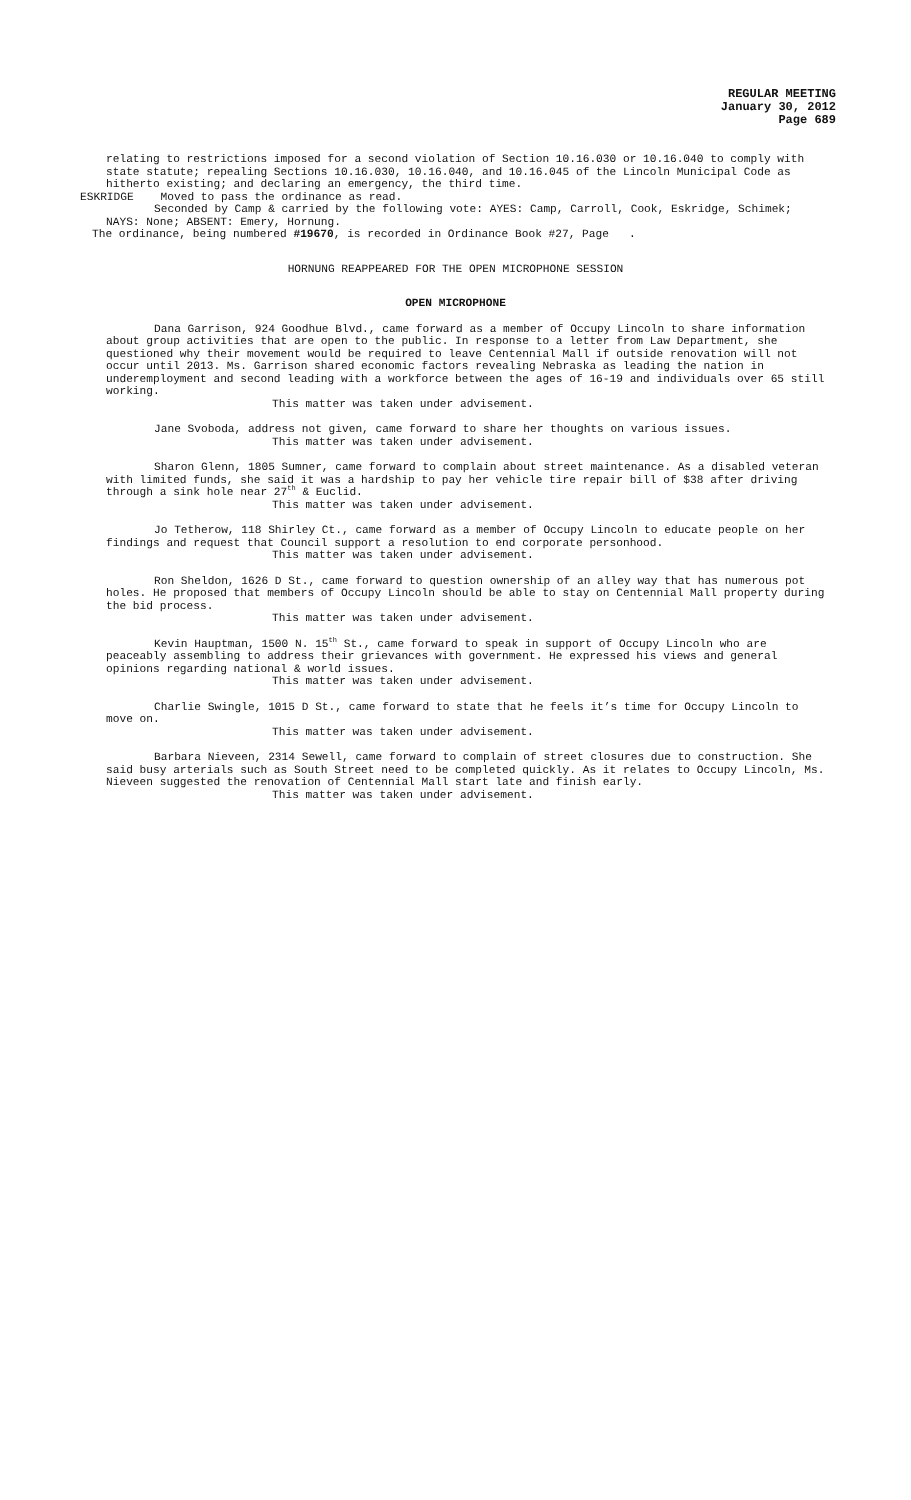REGULAR MEETING
January 30, 2012
Page 689
relating to restrictions imposed for a second violation of Section 10.16.030 or 10.16.040 to comply with state statute; repealing Sections 10.16.030, 10.16.040, and 10.16.045 of the Lincoln Municipal Code as hitherto existing; and declaring an emergency, the third time.
ESKRIDGE Moved to pass the ordinance as read.
Seconded by Camp & carried by the following vote: AYES: Camp, Carroll, Cook, Eskridge, Schimek; NAYS: None; ABSENT: Emery, Hornung.
The ordinance, being numbered #19670, is recorded in Ordinance Book #27, Page .
HORNUNG REAPPEARED FOR THE OPEN MICROPHONE SESSION
OPEN MICROPHONE
Dana Garrison, 924 Goodhue Blvd., came forward as a member of Occupy Lincoln to share information about group activities that are open to the public. In response to a letter from Law Department, she questioned why their movement would be required to leave Centennial Mall if outside renovation will not occur until 2013. Ms. Garrison shared economic factors revealing Nebraska as leading the nation in underemployment and second leading with a workforce between the ages of 16-19 and individuals over 65 still working.
This matter was taken under advisement.
Jane Svoboda, address not given, came forward to share her thoughts on various issues.
This matter was taken under advisement.
Sharon Glenn, 1805 Sumner, came forward to complain about street maintenance. As a disabled veteran with limited funds, she said it was a hardship to pay her vehicle tire repair bill of $38 after driving through a sink hole near 27<sup>th</sup> & Euclid.
This matter was taken under advisement.
Jo Tetherow, 118 Shirley Ct., came forward as a member of Occupy Lincoln to educate people on her findings and request that Council support a resolution to end corporate personhood.
This matter was taken under advisement.
Ron Sheldon, 1626 D St., came forward to question ownership of an alley way that has numerous pot holes. He proposed that members of Occupy Lincoln should be able to stay on Centennial Mall property during the bid process.
This matter was taken under advisement.
Kevin Hauptman, 1500 N. 15<sup>th</sup> St., came forward to speak in support of Occupy Lincoln who are peaceably assembling to address their grievances with government. He expressed his views and general opinions regarding national & world issues.
This matter was taken under advisement.
Charlie Swingle, 1015 D St., came forward to state that he feels it’s time for Occupy Lincoln to move on.
This matter was taken under advisement.
Barbara Nieveen, 2314 Sewell, came forward to complain of street closures due to construction. She said busy arterials such as South Street need to be completed quickly. As it relates to Occupy Lincoln, Ms. Nieveen suggested the renovation of Centennial Mall start late and finish early.
This matter was taken under advisement.